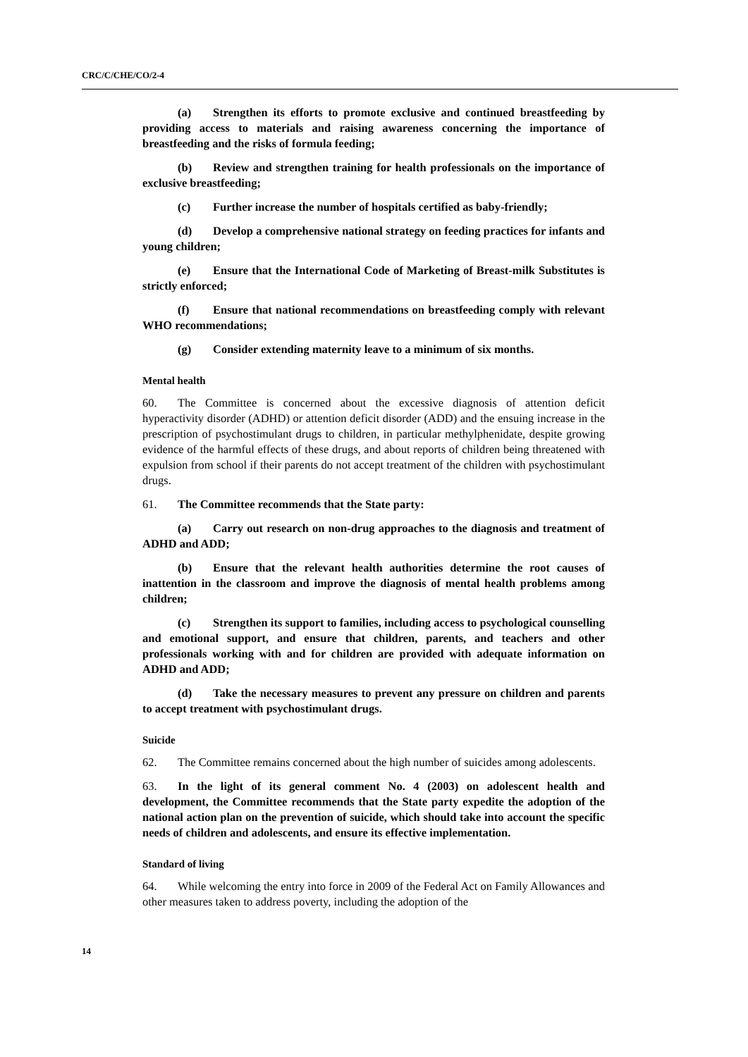CRC/C/CHE/CO/2-4
(a) Strengthen its efforts to promote exclusive and continued breastfeeding by providing access to materials and raising awareness concerning the importance of breastfeeding and the risks of formula feeding;
(b) Review and strengthen training for health professionals on the importance of exclusive breastfeeding;
(c) Further increase the number of hospitals certified as baby-friendly;
(d) Develop a comprehensive national strategy on feeding practices for infants and young children;
(e) Ensure that the International Code of Marketing of Breast-milk Substitutes is strictly enforced;
(f) Ensure that national recommendations on breastfeeding comply with relevant WHO recommendations;
(g) Consider extending maternity leave to a minimum of six months.
Mental health
60. The Committee is concerned about the excessive diagnosis of attention deficit hyperactivity disorder (ADHD) or attention deficit disorder (ADD) and the ensuing increase in the prescription of psychostimulant drugs to children, in particular methylphenidate, despite growing evidence of the harmful effects of these drugs, and about reports of children being threatened with expulsion from school if their parents do not accept treatment of the children with psychostimulant drugs.
61. The Committee recommends that the State party:
(a) Carry out research on non-drug approaches to the diagnosis and treatment of ADHD and ADD;
(b) Ensure that the relevant health authorities determine the root causes of inattention in the classroom and improve the diagnosis of mental health problems among children;
(c) Strengthen its support to families, including access to psychological counselling and emotional support, and ensure that children, parents, and teachers and other professionals working with and for children are provided with adequate information on ADHD and ADD;
(d) Take the necessary measures to prevent any pressure on children and parents to accept treatment with psychostimulant drugs.
Suicide
62. The Committee remains concerned about the high number of suicides among adolescents.
63. In the light of its general comment No. 4 (2003) on adolescent health and development, the Committee recommends that the State party expedite the adoption of the national action plan on the prevention of suicide, which should take into account the specific needs of children and adolescents, and ensure its effective implementation.
Standard of living
64. While welcoming the entry into force in 2009 of the Federal Act on Family Allowances and other measures taken to address poverty, including the adoption of the
14